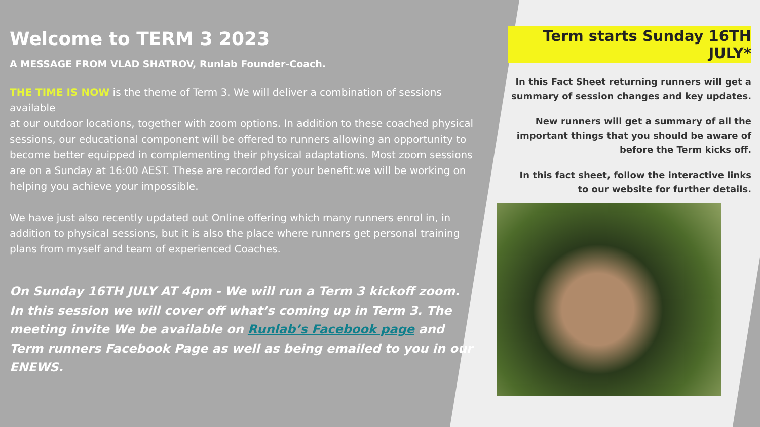Welcome to TERM 3 2023
A MESSAGE FROM VLAD SHATROV, Runlab Founder-Coach.
THE TIME IS NOW is the theme of Term 3. We will deliver a combination of sessions available
at our outdoor locations, together with zoom options. In addition to these coached physical sessions, our educational component will be offered to runners allowing an opportunity to become better equipped in complementing their physical adaptations. Most zoom sessions are on a Sunday at 16:00 AEST. These are recorded for your benefit.we will be working on helping you achieve your impossible.
We have just also recently updated out Online offering which many runners enrol in, in addition to physical sessions, but it is also the place where runners get personal training plans from myself and team of experienced Coaches.
On Sunday 16TH JULY AT 4pm - We will run a Term 3 kickoff zoom. In this session we will cover off what’s coming up in Term 3. The meeting invite We be available on Runlab’s Facebook page and Term runners Facebook Page as well as being emailed to you in our ENEWS.
Term starts Sunday 16TH JULY*
In this Fact Sheet returning runners will get a summary of session changes and key updates.
New runners will get a summary of all the important things that you should be aware of before the Term kicks off.
In this fact sheet, follow the interactive links to our website for further details.